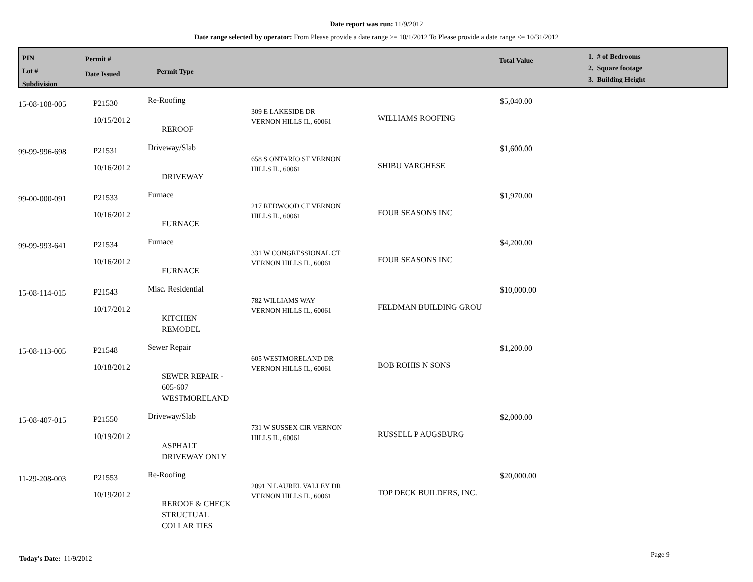Date report was run: 11/9/2012
Date range selected by operator: From Please provide a date range >= 10/1/2012 To Please provide a date range <= 10/31/2012
PIN
Lot #
Subdivision
Permit #
Date Issued
Permit Type
Total Value
1. # of Bedrooms
2. Square footage
3. Building Height
| 15-08-108-005 | P21530 10/15/2012 | Re-Roofing REROOF | 309 E LAKESIDE DR VERNON HILLS IL, 60061 | WILLIAMS ROOFING | $5,040.00 |
| 99-99-996-698 | P21531 10/16/2012 | Driveway/Slab DRIVEWAY | 658 S ONTARIO ST VERNON HILLS IL, 60061 | SHIBU VARGHESE | $1,600.00 |
| 99-00-000-091 | P21533 10/16/2012 | Furnace FURNACE | 217 REDWOOD CT VERNON HILLS IL, 60061 | FOUR SEASONS INC | $1,970.00 |
| 99-99-993-641 | P21534 10/16/2012 | Furnace FURNACE | 331 W CONGRESSIONAL CT VERNON HILLS IL, 60061 | FOUR SEASONS INC | $4,200.00 |
| 15-08-114-015 | P21543 10/17/2012 | Misc. Residential KITCHEN REMODEL | 782 WILLIAMS WAY VERNON HILLS IL, 60061 | FELDMAN BUILDING GROU | $10,000.00 |
| 15-08-113-005 | P21548 10/18/2012 | Sewer Repair SEWER REPAIR - 605-607 WESTMORELAND | 605 WESTMORELAND DR VERNON HILLS IL, 60061 | BOB ROHIS N SONS | $1,200.00 |
| 15-08-407-015 | P21550 10/19/2012 | Driveway/Slab ASPHALT DRIVEWAY ONLY | 731 W SUSSEX CIR VERNON HILLS IL, 60061 | RUSSELL P AUGSBURG | $2,000.00 |
| 11-29-208-003 | P21553 10/19/2012 | Re-Roofing REROOF & CHECK STRUCTUAL COLLAR TIES | 2091 N LAUREL VALLEY DR VERNON HILLS IL, 60061 | TOP DECK BUILDERS, INC. | $20,000.00 |
Today's Date: 11/9/2012 Page 9